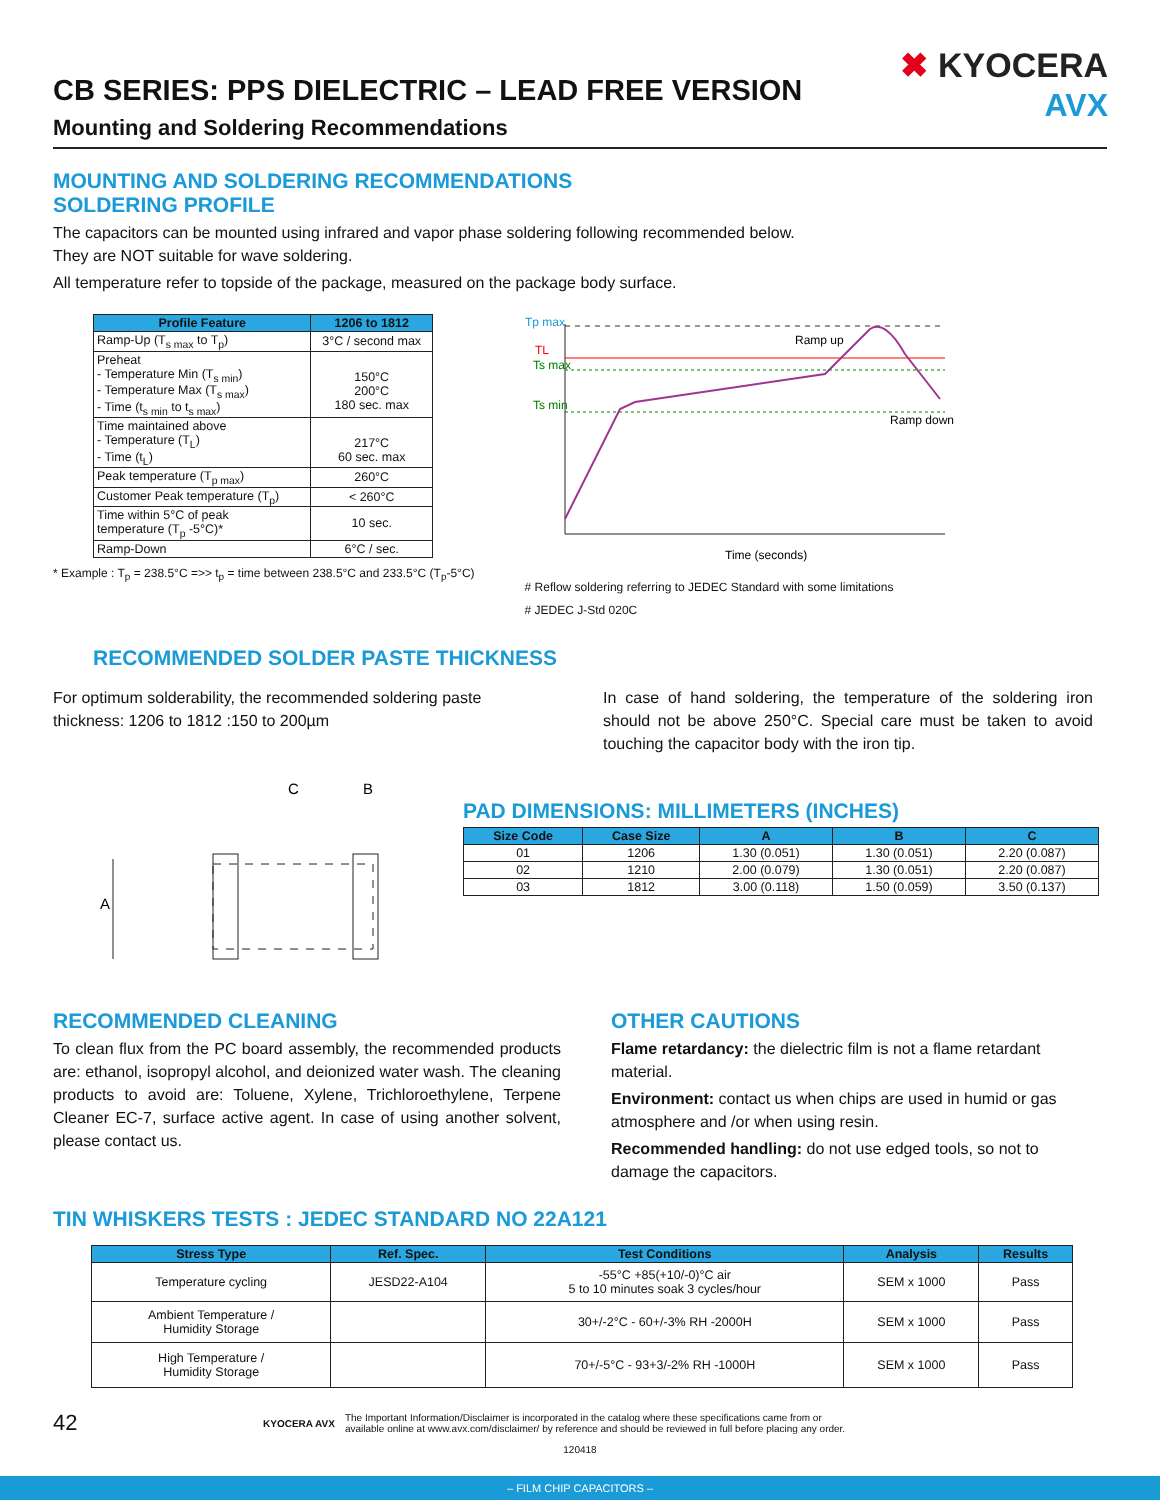✖ KYOCERA
AVX
CB SERIES: PPS DIELECTRIC – LEAD FREE VERSION
Mounting and Soldering Recommendations
MOUNTING AND SOLDERING RECOMMENDATIONS
SOLDERING PROFILE
The capacitors can be mounted using infrared and vapor phase soldering following recommended below.
They are NOT suitable for wave soldering.
All temperature refer to topside of the package, measured on the package body surface.
| Profile Feature | 1206 to 1812 |
| --- | --- |
| Ramp-Up (T<sub>s max</sub> to T<sub>p</sub>) | 3°C / second max |
| Preheat - Temperature Min (T<sub>s min</sub>) - Temperature Max (T<sub>s max</sub>) - Time (t<sub>s min</sub> to t<sub>s max</sub>) | 150°C 200°C 180 sec. max |
| Time maintained above - Temperature (T<sub>L</sub>) - Time (t<sub>L</sub>) | 217°C 60 sec. max |
| Peak temperature (T<sub>p max</sub>) | 260°C |
| Customer Peak temperature (T<sub>p</sub>) | < 260°C |
| Time within 5°C of peak temperature (T<sub>p</sub> -5°C)* | 10 sec. |
| Ramp-Down | 6°C / sec. |
* Example : T<sub>p</sub> = 238.5°C =>> t<sub>p</sub> = time between 238.5°C and 233.5°C (T<sub>p</sub>-5°C)
Tp max
TL
Ts max
Ts min
Ramp up
Ramp down
Time (seconds)
# Reflow soldering referring to JEDEC Standard with some limitations
# JEDEC J-Std 020C
RECOMMENDED SOLDER PASTE THICKNESS
For optimum solderability, the recommended soldering paste thickness: 1206 to 1812 :150 to 200µm
In case of hand soldering, the temperature of the soldering iron should not be above 250°C. Special care must be taken to avoid touching the capacitor body with the iron tip.
C
B
A
PAD DIMENSIONS: MILLIMETERS (INCHES)
| Size Code | Case Size | A | B | C |
| --- | --- | --- | --- | --- |
| 01 | 1206 | 1.30 (0.051) | 1.30 (0.051) | 2.20 (0.087) |
| 02 | 1210 | 2.00 (0.079) | 1.30 (0.051) | 2.20 (0.087) |
| 03 | 1812 | 3.00 (0.118) | 1.50 (0.059) | 3.50 (0.137) |
RECOMMENDED CLEANING
To clean flux from the PC board assembly, the recommended products are: ethanol, isopropyl alcohol, and deionized water wash. The cleaning products to avoid are: Toluene, Xylene, Trichloroethylene, Terpene Cleaner EC-7, surface active agent. In case of using another solvent, please contact us.
OTHER CAUTIONS
Flame retardancy: the dielectric film is not a flame retardant material.
Environment: contact us when chips are used in humid or gas atmosphere and /or when using resin.
Recommended handling: do not use edged tools, so not to damage the capacitors.
TIN WHISKERS TESTS : JEDEC STANDARD NO 22A121
| Stress Type | Ref. Spec. | Test Conditions | Analysis | Results |
| --- | --- | --- | --- | --- |
| Temperature cycling | JESD22-A104 | -55°C +85(+10/-0)°C air 5 to 10 minutes soak 3 cycles/hour | SEM x 1000 | Pass |
| Ambient Temperature / Humidity Storage | | 30+/-2°C - 60+/-3% RH -2000H | SEM x 1000 | Pass |
| High Temperature / Humidity Storage | | 70+/-5°C - 93+3/-2% RH -1000H | SEM x 1000 | Pass |
42 KYOCERA AVX The Important Information/Disclaimer is incorporated in the catalog where these specifications came from or
available online at www.avx.com/disclaimer/ by reference and should be reviewed in full before placing any order.
120418
– FILM CHIP CAPACITORS –